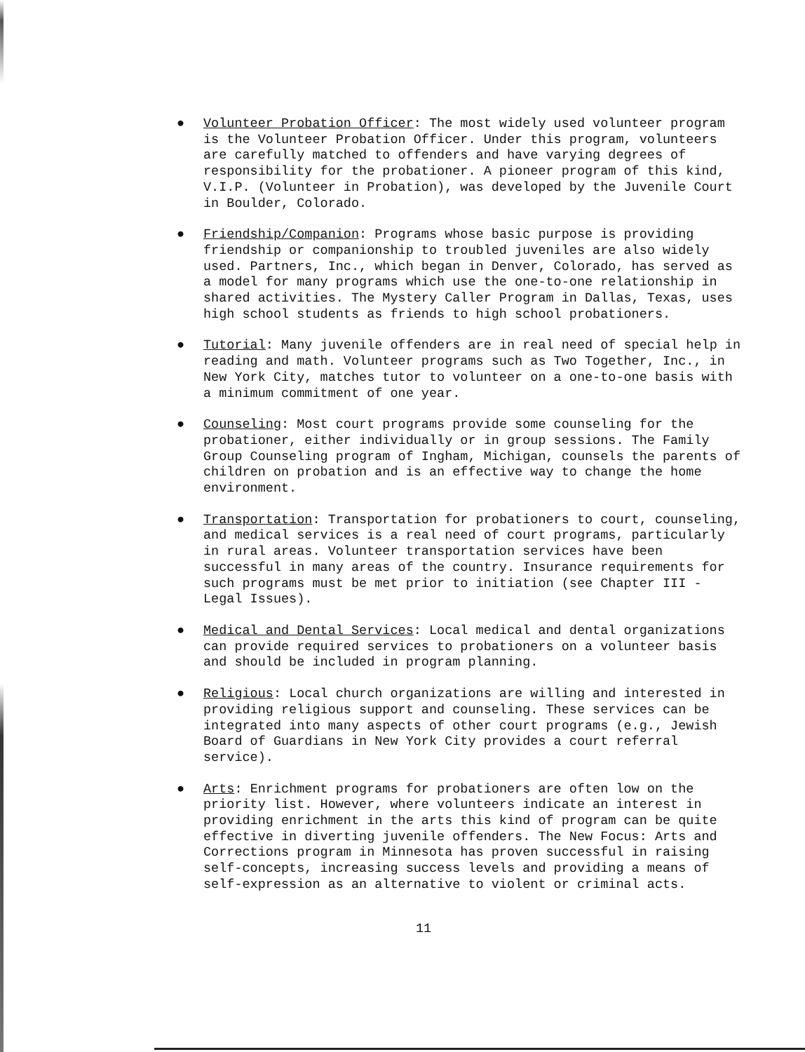● Volunteer Probation Officer: The most widely used volunteer program is the Volunteer Probation Officer. Under this program, volunteers are carefully matched to offenders and have varying degrees of responsibility for the probationer. A pioneer program of this kind, V.I.P. (Volunteer in Probation), was developed by the Juvenile Court in Boulder, Colorado.
● Friendship/Companion: Programs whose basic purpose is providing friendship or companionship to troubled juveniles are also widely used. Partners, Inc., which began in Denver, Colorado, has served as a model for many programs which use the one-to-one relationship in shared activities. The Mystery Caller Program in Dallas, Texas, uses high school students as friends to high school probationers.
● Tutorial: Many juvenile offenders are in real need of special help in reading and math. Volunteer programs such as Two Together, Inc., in New York City, matches tutor to volunteer on a one-to-one basis with a minimum commitment of one year.
● Counseling: Most court programs provide some counseling for the probationer, either individually or in group sessions. The Family Group Counseling program of Ingham, Michigan, counsels the parents of children on probation and is an effective way to change the home environment.
● Transportation: Transportation for probationers to court, counseling, and medical services is a real need of court programs, particularly in rural areas. Volunteer transportation services have been successful in many areas of the country. Insurance requirements for such programs must be met prior to initiation (see Chapter III - Legal Issues).
● Medical and Dental Services: Local medical and dental organizations can provide required services to probationers on a volunteer basis and should be included in program planning.
● Religious: Local church organizations are willing and interested in providing religious support and counseling. These services can be integrated into many aspects of other court programs (e.g., Jewish Board of Guardians in New York City provides a court referral service).
● Arts: Enrichment programs for probationers are often low on the priority list. However, where volunteers indicate an interest in providing enrichment in the arts this kind of program can be quite effective in diverting juvenile offenders. The New Focus: Arts and Corrections program in Minnesota has proven successful in raising self-concepts, increasing success levels and providing a means of self-expression as an alternative to violent or criminal acts.
11